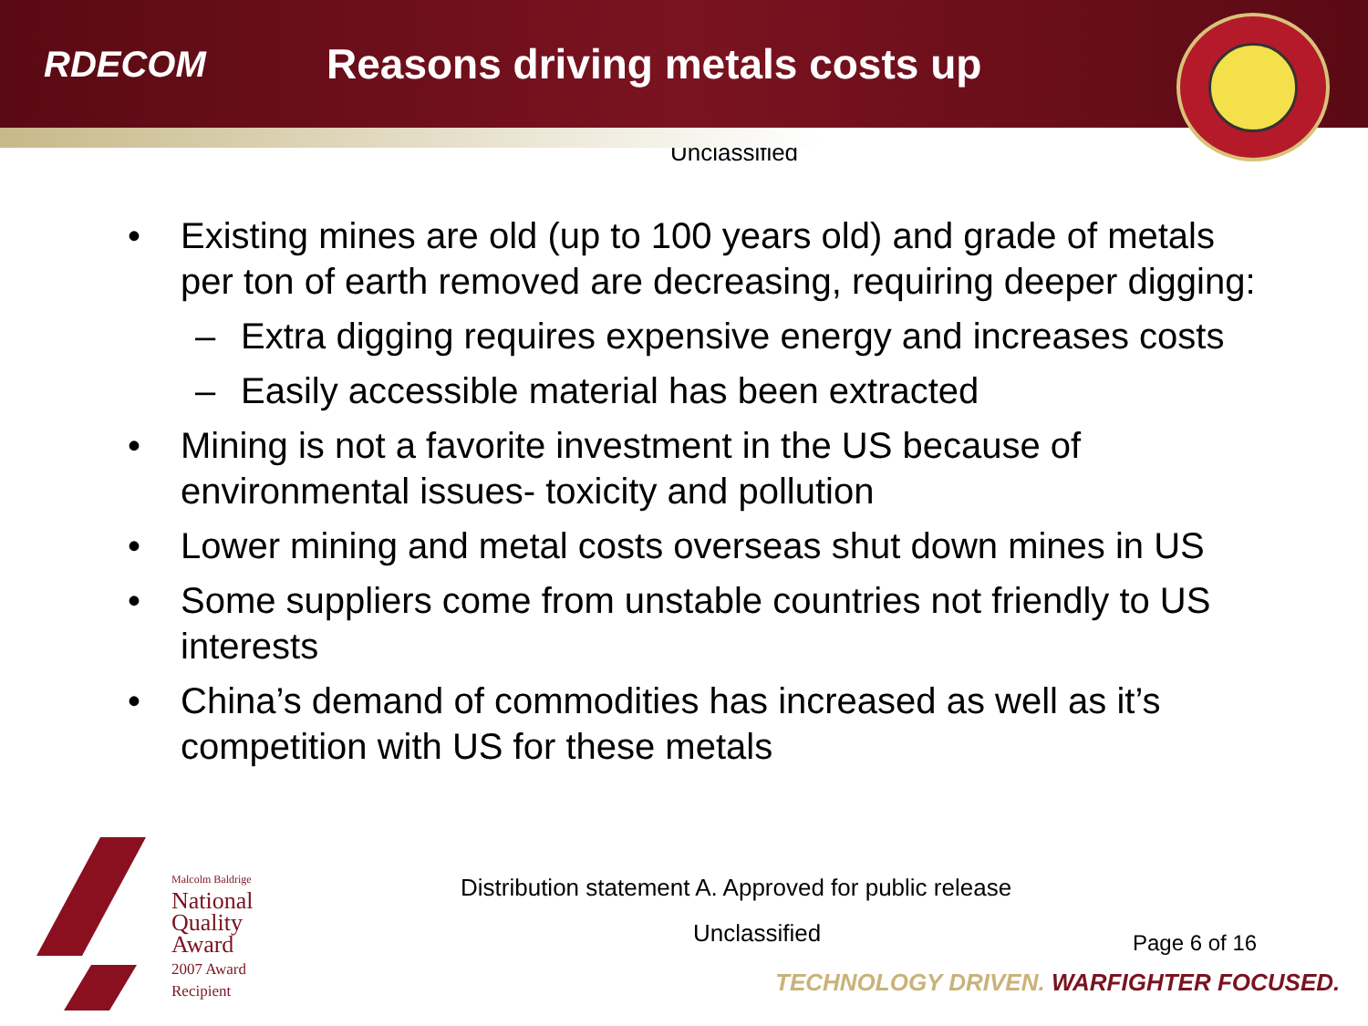RDECOM
Reasons driving metals costs up
Unclassified
• Existing mines are old (up to 100 years old) and grade of metals per ton of earth removed are decreasing, requiring deeper digging:
– Extra digging requires expensive energy and increases costs
– Easily accessible material has been extracted
• Mining is not a favorite investment in the US because of environmental issues- toxicity and pollution
• Lower mining and metal costs overseas shut down mines in US
• Some suppliers come from unstable countries not friendly to US interests
• China’s demand of commodities has increased as well as it’s competition with US for these metals
Malcolm Baldrige
National
Quality
Award
2007 Award
Recipient
Distribution statement A. Approved for public release
Unclassified Page 6 of 16
TECHNOLOGY DRIVEN. WARFIGHTER FOCUSED.